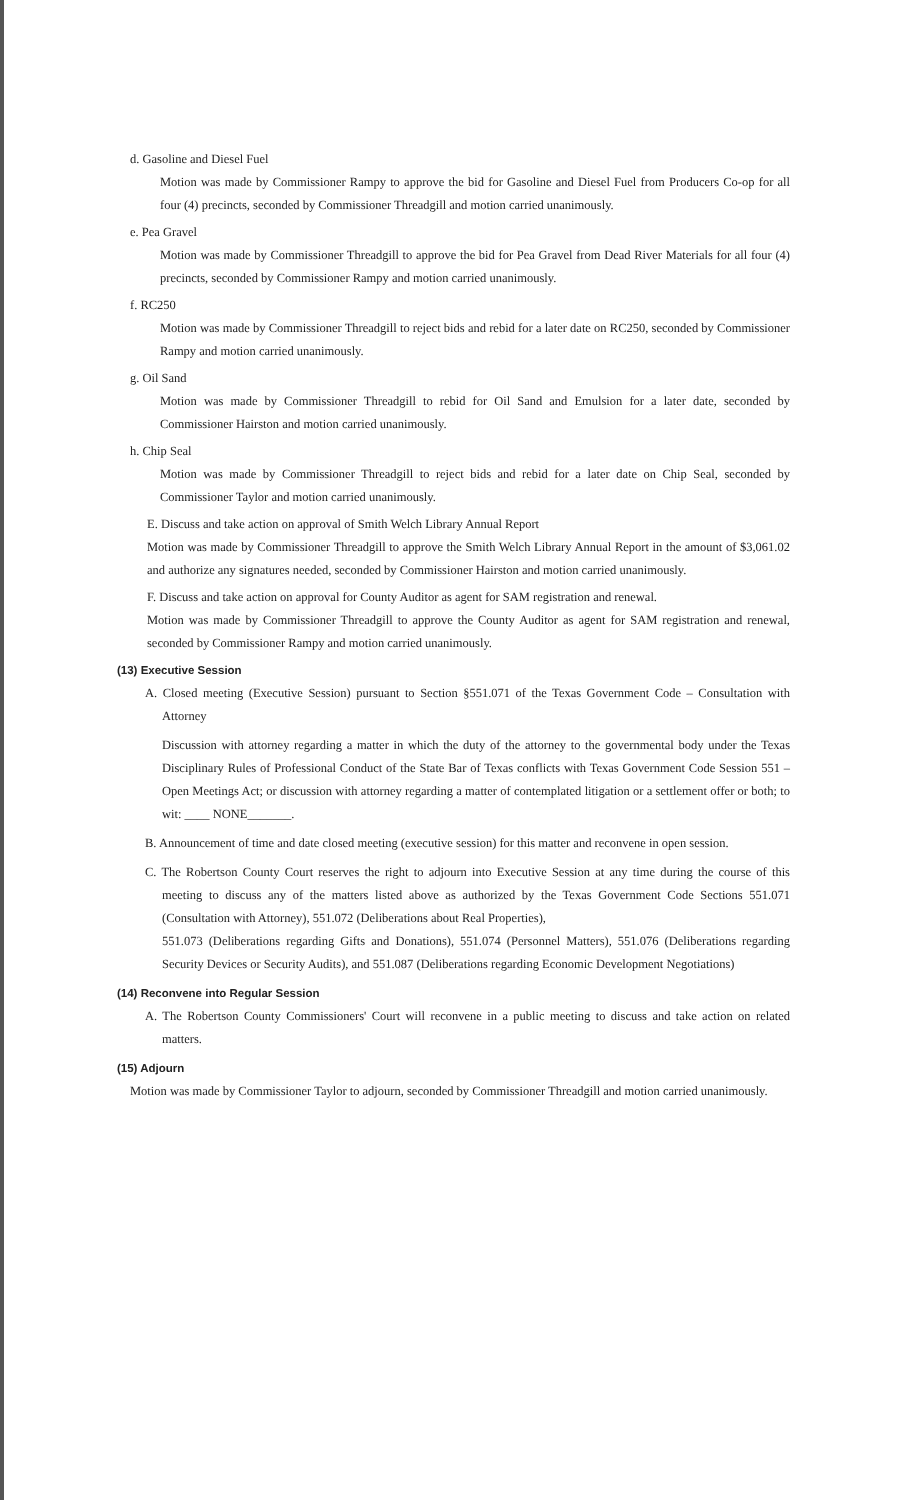d. Gasoline and Diesel Fuel
Motion was made by Commissioner Rampy to approve the bid for Gasoline and Diesel Fuel from Producers Co-op for all four (4) precincts, seconded by Commissioner Threadgill and motion carried unanimously.
e. Pea Gravel
Motion was made by Commissioner Threadgill to approve the bid for Pea Gravel from Dead River Materials for all four (4) precincts, seconded by Commissioner Rampy and motion carried unanimously.
f. RC250
Motion was made by Commissioner Threadgill to reject bids and rebid for a later date on RC250, seconded by Commissioner Rampy and motion carried unanimously.
g. Oil Sand
Motion was made by Commissioner Threadgill to rebid for Oil Sand and Emulsion for a later date, seconded by Commissioner Hairston and motion carried unanimously.
h. Chip Seal
Motion was made by Commissioner Threadgill to reject bids and rebid for a later date on Chip Seal, seconded by Commissioner Taylor and motion carried unanimously.
E. Discuss and take action on approval of Smith Welch Library Annual Report
Motion was made by Commissioner Threadgill to approve the Smith Welch Library Annual Report in the amount of $3,061.02 and authorize any signatures needed, seconded by Commissioner Hairston and motion carried unanimously.
F. Discuss and take action on approval for County Auditor as agent for SAM registration and renewal.
Motion was made by Commissioner Threadgill to approve the County Auditor as agent for SAM registration and renewal, seconded by Commissioner Rampy and motion carried unanimously.
(13) Executive Session
A. Closed meeting (Executive Session) pursuant to Section §551.071 of the Texas Government Code – Consultation with Attorney
Discussion with attorney regarding a matter in which the duty of the attorney to the governmental body under the Texas Disciplinary Rules of Professional Conduct of the State Bar of Texas conflicts with Texas Government Code Session 551 – Open Meetings Act; or discussion with attorney regarding a matter of contemplated litigation or a settlement offer or both; to wit: ____ NONE_______.
B. Announcement of time and date closed meeting (executive session) for this matter and reconvene in open session.
C. The Robertson County Court reserves the right to adjourn into Executive Session at any time during the course of this meeting to discuss any of the matters listed above as authorized by the Texas Government Code Sections 551.071 (Consultation with Attorney), 551.072 (Deliberations about Real Properties),
551.073 (Deliberations regarding Gifts and Donations), 551.074 (Personnel Matters), 551.076 (Deliberations regarding Security Devices or Security Audits), and 551.087 (Deliberations regarding Economic Development Negotiations)
(14) Reconvene into Regular Session
A. The Robertson County Commissioners' Court will reconvene in a public meeting to discuss and take action on related matters.
(15) Adjourn
Motion was made by Commissioner Taylor to adjourn, seconded by Commissioner Threadgill and motion carried unanimously.